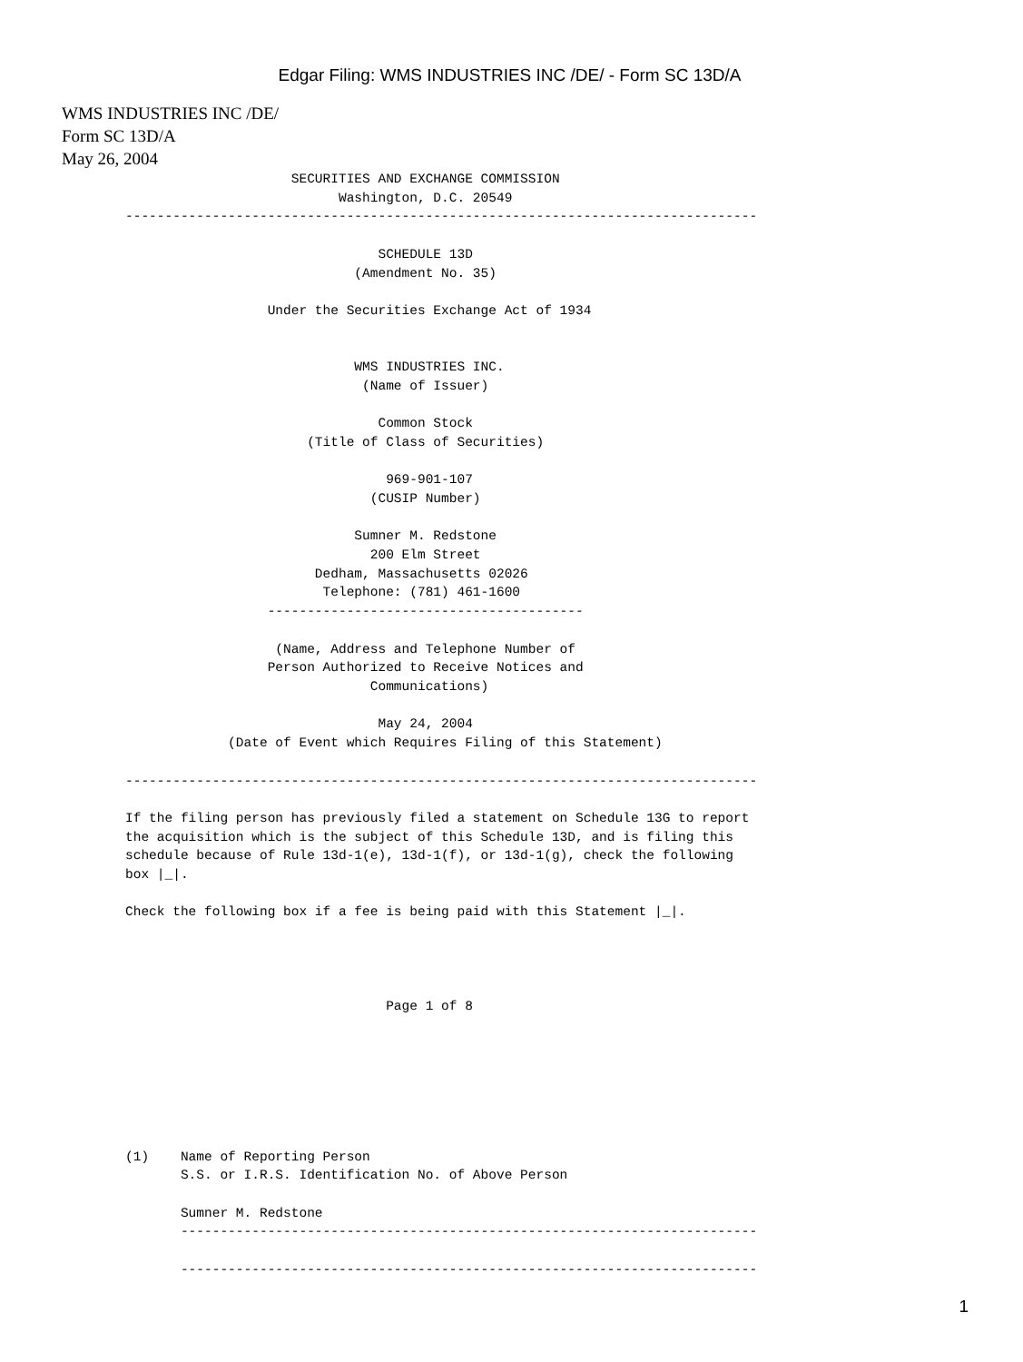Edgar Filing: WMS INDUSTRIES INC /DE/ - Form SC 13D/A
WMS INDUSTRIES INC /DE/
Form SC 13D/A
May 26, 2004
                     SECURITIES AND EXCHANGE COMMISSION
                           Washington, D.C. 20549
--------------------------------------------------------------------------------

                                SCHEDULE 13D
                             (Amendment No. 35)

                  Under the Securities Exchange Act of 1934


                             WMS INDUSTRIES INC.
                              (Name of Issuer)

                                Common Stock
                       (Title of Class of Securities)

                                 969-901-107
                               (CUSIP Number)

                             Sumner M. Redstone
                               200 Elm Street
                        Dedham, Massachusetts 02026
                         Telephone: (781) 461-1600
                  ----------------------------------------

                   (Name, Address and Telephone Number of
                  Person Authorized to Receive Notices and
                               Communications)

                                May 24, 2004
             (Date of Event which Requires Filing of this Statement)

--------------------------------------------------------------------------------

If the filing person has previously filed a statement on Schedule 13G to report
the acquisition which is the subject of this Schedule 13D, and is filing this
schedule because of Rule 13d-1(e), 13d-1(f), or 13d-1(g), check the following
box |_|.

Check the following box if a fee is being paid with this Statement |_|.




                                 Page 1 of 8







(1)    Name of Reporting Person
       S.S. or I.R.S. Identification No. of Above Person

       Sumner M. Redstone
       -------------------------------------------------------------------------

       -------------------------------------------------------------------------
1